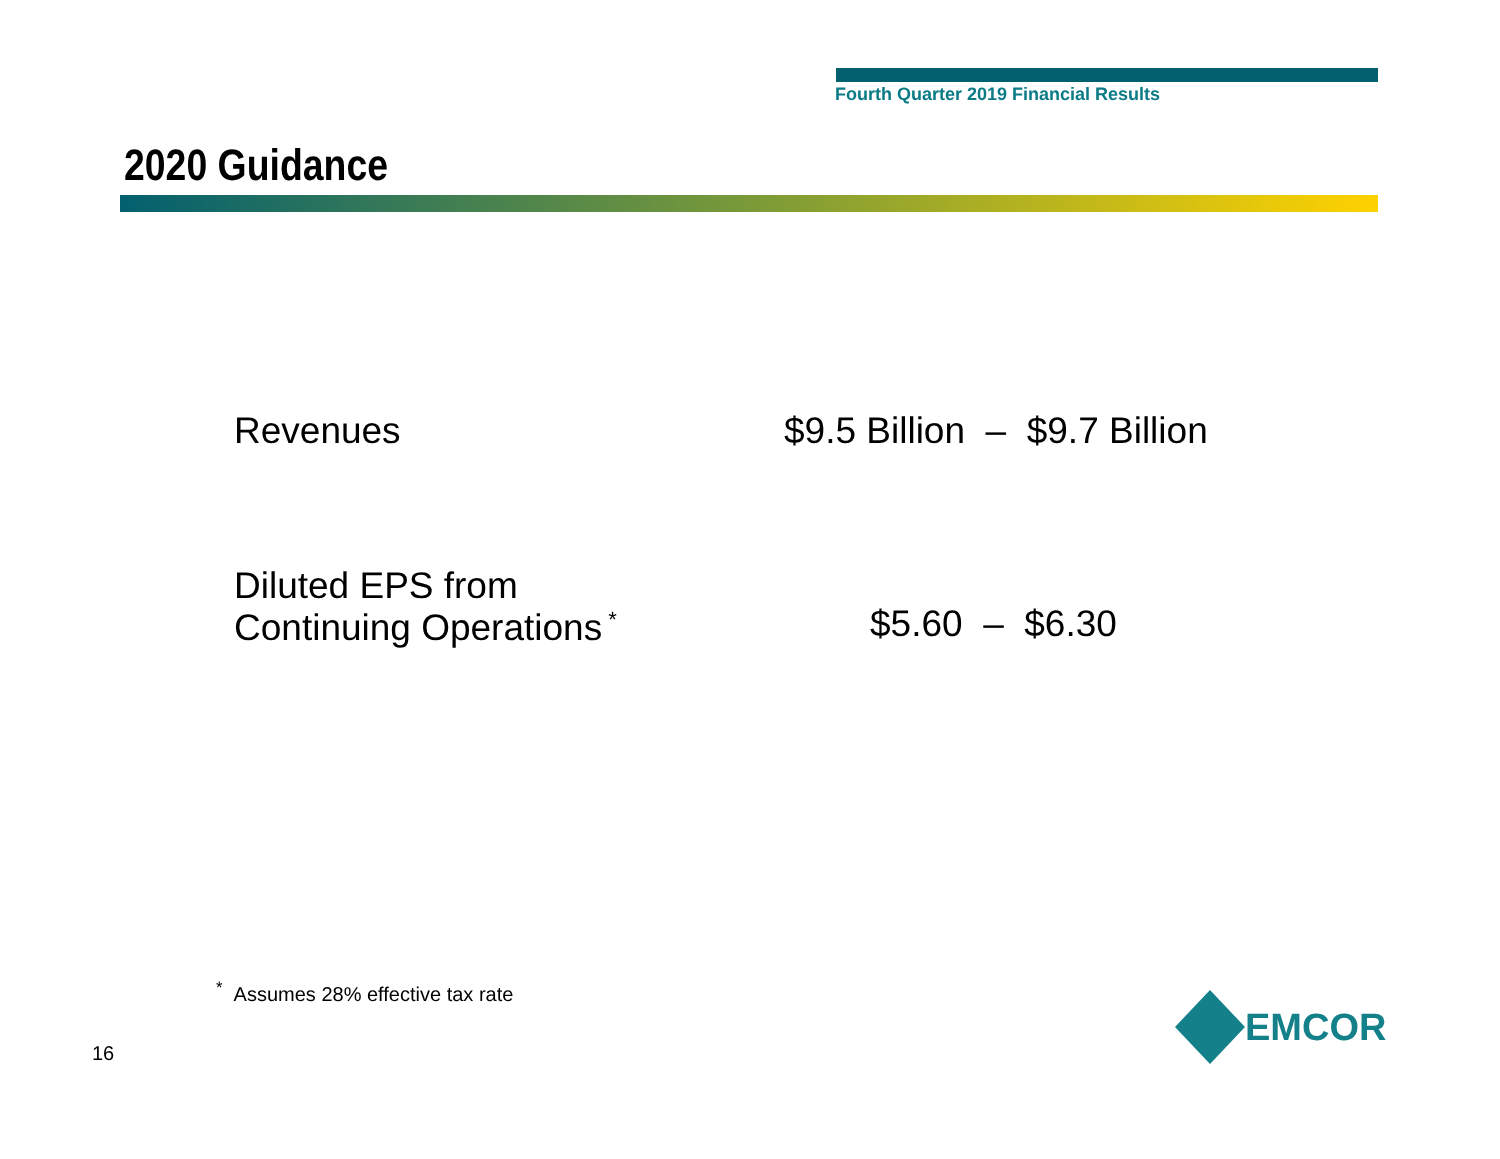Fourth Quarter 2019 Financial Results
2020 Guidance
Revenues $9.5 Billion – $9.7 Billion
Diluted EPS from
Continuing Operations<sup>*</sup>
$5.60 – $6.30
<sup>*</sup> Assumes 28% effective tax rate
16
EMCOR